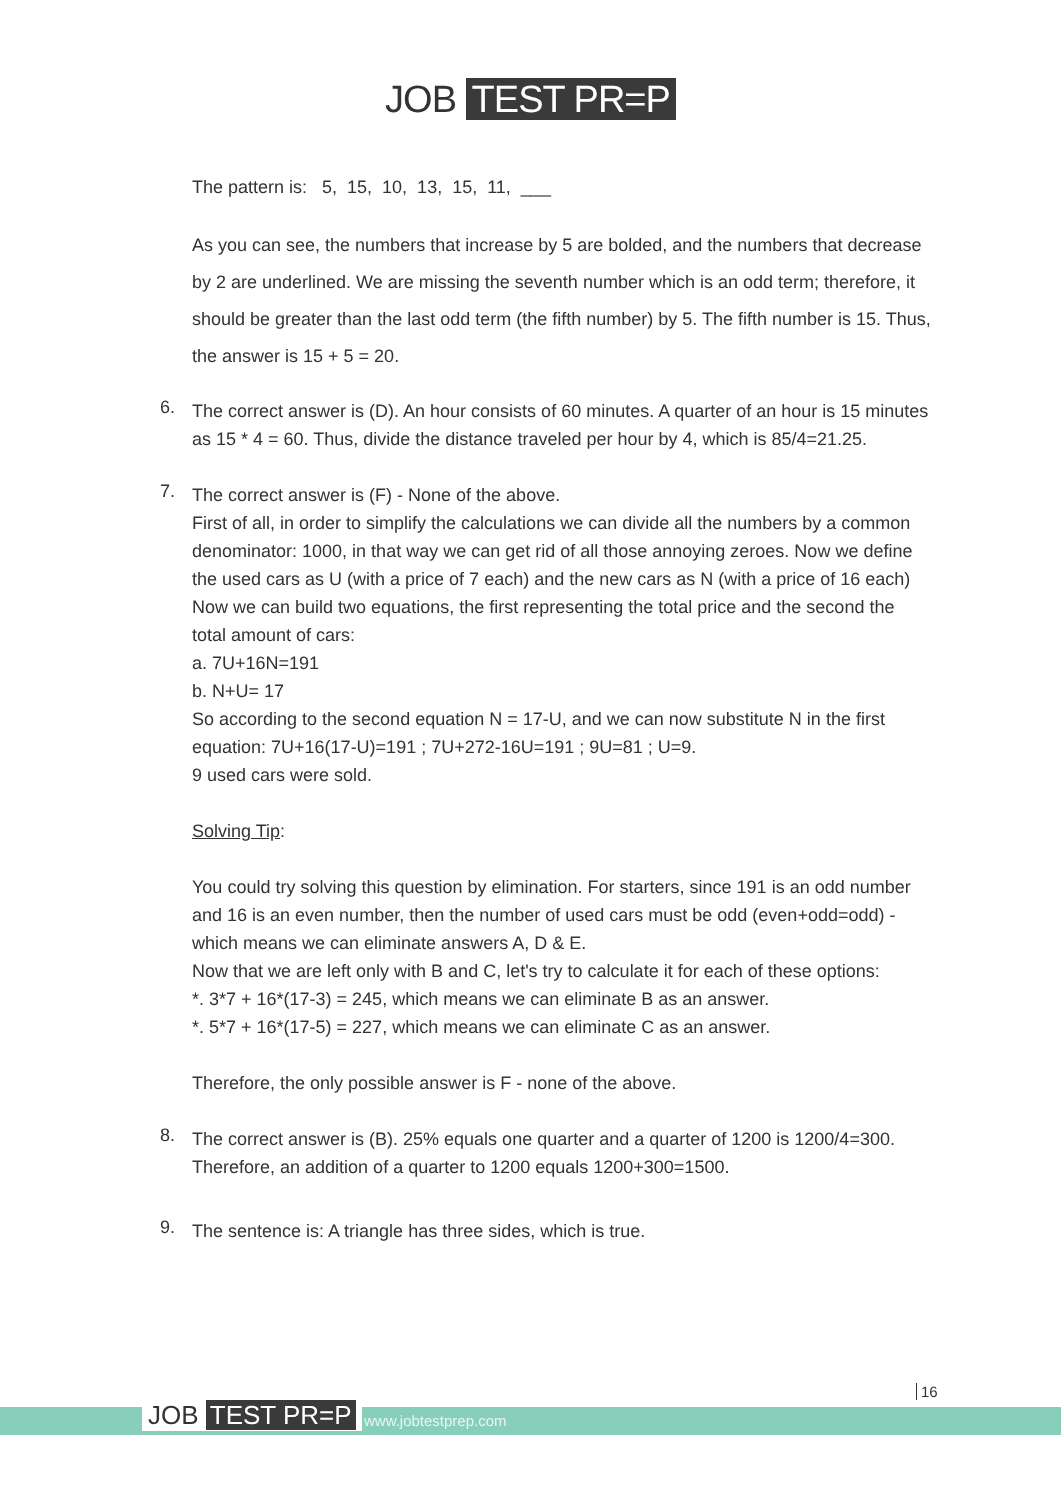JOB TEST PR=P
The pattern is: 5, 15, 10, 13, 15, 11, ___
As you can see, the numbers that increase by 5 are bolded, and the numbers that decrease by 2 are underlined. We are missing the seventh number which is an odd term; therefore, it should be greater than the last odd term (the fifth number) by 5. The fifth number is 15. Thus, the answer is 15 + 5 = 20.
6.
The correct answer is (D). An hour consists of 60 minutes. A quarter of an hour is 15 minutes as 15 * 4 = 60. Thus, divide the distance traveled per hour by 4, which is 85/4=21.25.
7.
The correct answer is (F) - None of the above.
First of all, in order to simplify the calculations we can divide all the numbers by a common denominator: 1000, in that way we can get rid of all those annoying zeroes. Now we define the used cars as U (with a price of 7 each) and the new cars as N (with a price of 16 each) Now we can build two equations, the first representing the total price and the second the total amount of cars:
a. 7U+16N=191
b. N+U= 17
So according to the second equation N = 17-U, and we can now substitute N in the first equation: 7U+16(17-U)=191 ; 7U+272-16U=191 ; 9U=81 ; U=9.
9 used cars were sold.
Solving Tip:
You could try solving this question by elimination. For starters, since 191 is an odd number and 16 is an even number, then the number of used cars must be odd (even+odd=odd) - which means we can eliminate answers A, D & E.
Now that we are left only with B and C, let's try to calculate it for each of these options:
*. 3*7 + 16*(17-3) = 245, which means we can eliminate B as an answer.
*. 5*7 + 16*(17-5) = 227, which means we can eliminate C as an answer.
Therefore, the only possible answer is F - none of the above.
8.
The correct answer is (B). 25% equals one quarter and a quarter of 1200 is 1200/4=300. Therefore, an addition of a quarter to 1200 equals 1200+300=1500.
9.
The sentence is: A triangle has three sides, which is true.
JOB TEST PR=P www.jobtestprep.com
16